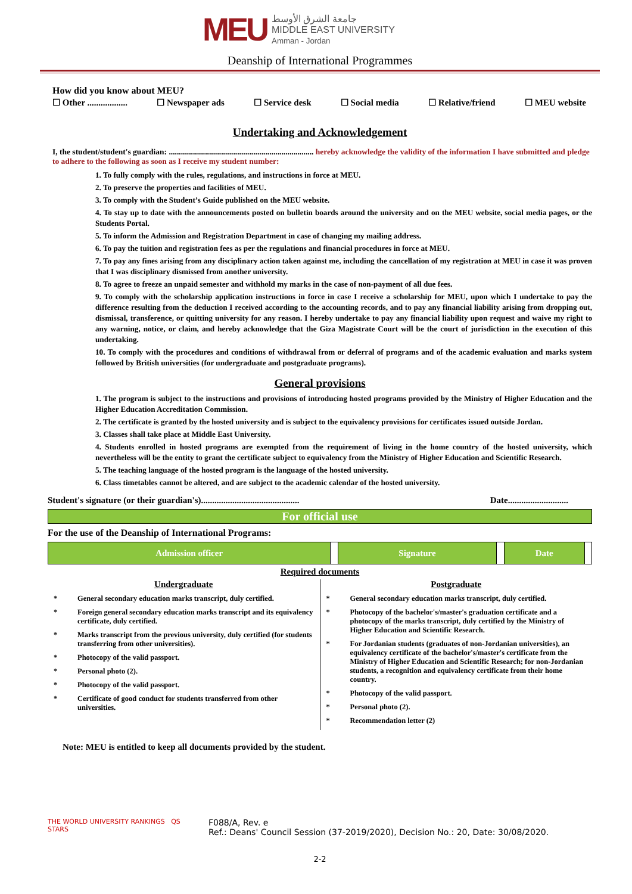MEU
جامعة الشرق الأوسط
MIDDLE EAST UNIVERSITY
Amman - Jordan
Deanship of International Programmes
How did you know about MEU?
☐ Other .................. ☐ Newspaper ads ☐ Service desk ☐ Social media ☐ Relative/friend ☐ MEU website
Undertaking and Acknowledgement
I, the student/student's guardian: ........................................................................ hereby acknowledge the validity of the information I have submitted and pledge to adhere to the following as soon as I receive my student number:
1. To fully comply with the rules, regulations, and instructions in force at MEU.
2. To preserve the properties and facilities of MEU.
3. To comply with the Student’s Guide published on the MEU website.
4. To stay up to date with the announcements posted on bulletin boards around the university and on the MEU website, social media pages, or the Students Portal.
5. To inform the Admission and Registration Department in case of changing my mailing address.
6. To pay the tuition and registration fees as per the regulations and financial procedures in force at MEU.
7. To pay any fines arising from any disciplinary action taken against me, including the cancellation of my registration at MEU in case it was proven that I was disciplinary dismissed from another university.
8. To agree to freeze an unpaid semester and withhold my marks in the case of non-payment of all due fees.
9. To comply with the scholarship application instructions in force in case I receive a scholarship for MEU, upon which I undertake to pay the difference resulting from the deduction I received according to the accounting records, and to pay any financial liability arising from dropping out, dismissal, transference, or quitting university for any reason. I hereby undertake to pay any financial liability upon request and waive my right to any warning, notice, or claim, and hereby acknowledge that the Giza Magistrate Court will be the court of jurisdiction in the execution of this undertaking.
10. To comply with the procedures and conditions of withdrawal from or deferral of programs and of the academic evaluation and marks system followed by British universities (for undergraduate and postgraduate programs).
General provisions
1. The program is subject to the instructions and provisions of introducing hosted programs provided by the Ministry of Higher Education and the Higher Education Accreditation Commission.
2. The certificate is granted by the hosted university and is subject to the equivalency provisions for certificates issued outside Jordan.
3. Classes shall take place at Middle East University.
4. Students enrolled in hosted programs are exempted from the requirement of living in the home country of the hosted university, which nevertheless will be the entity to grant the certificate subject to equivalency from the Ministry of Higher Education and Scientific Research.
5. The teaching language of the hosted program is the language of the hosted university.
6. Class timetables cannot be altered, and are subject to the academic calendar of the hosted university.
Student's signature (or their guardian's)............................................ Date...........................
For official use
For the use of the Deanship of International Programs:
| Admission officer | | Signature | | Date | |
Required documents
Undergraduate
* General secondary education marks transcript, duly certified.
* Foreign general secondary education marks transcript and its equivalency certificate, duly certified.
* Marks transcript from the previous university, duly certified (for students transferring from other universities).
* Photocopy of the valid passport.
* Personal photo (2).
* Photocopy of the valid passport.
* Certificate of good conduct for students transferred from other universities.
Postgraduate
* General secondary education marks transcript, duly certified.
* Photocopy of the bachelor's/master's graduation certificate and a photocopy of the marks transcript, duly certified by the Ministry of Higher Education and Scientific Research.
* For Jordanian students (graduates of non-Jordanian universities), an equivalency certificate of the bachelor's/master's certificate from the Ministry of Higher Education and Scientific Research; for non-Jordanian students, a recognition and equivalency certificate from their home country.
* Photocopy of the valid passport.
* Personal photo (2).
* Recommendation letter (2)
Note: MEU is entitled to keep all documents provided by the student.
THE WORLD UNIVERSITY RANKINGS QS STARS
F088/A, Rev. e
Ref.: Deans' Council Session (37-2019/2020), Decision No.: 20, Date: 30/08/2020.
2-2